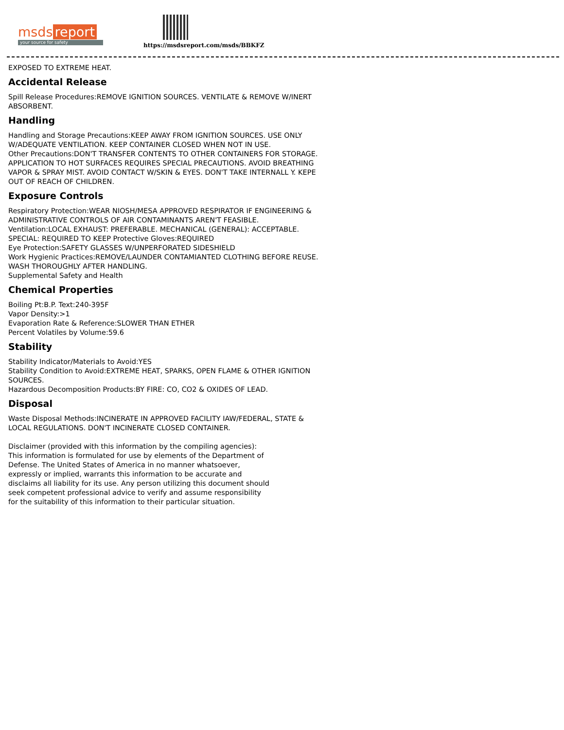msds report
your source for safety
https://msdsreport.com/msds/BBKFZ
EXPOSED TO EXTREME HEAT.
Accidental Release
Spill Release Procedures:REMOVE IGNITION SOURCES. VENTILATE & REMOVE W/INERT ABSORBENT.
Handling
Handling and Storage Precautions:KEEP AWAY FROM IGNITION SOURCES. USE ONLY W/ADEQUATE VENTILATION. KEEP CONTAINER CLOSED WHEN NOT IN USE.
Other Precautions:DON'T TRANSFER CONTENTS TO OTHER CONTAINERS FOR STORAGE. APPLICATION TO HOT SURFACES REQUIRES SPECIAL PRECAUTIONS. AVOID BREATHING VAPOR & SPRAY MIST. AVOID CONTACT W/SKIN & EYES. DON'T TAKE INTERNALL Y. KEPE OUT OF REACH OF CHILDREN.
Exposure Controls
Respiratory Protection:WEAR NIOSH/MESA APPROVED RESPIRATOR IF ENGINEERING & ADMINISTRATIVE CONTROLS OF AIR CONTAMINANTS AREN'T FEASIBLE.
Ventilation:LOCAL EXHAUST: PREFERABLE. MECHANICAL (GENERAL): ACCEPTABLE. SPECIAL: REQUIRED TO KEEP Protective Gloves:REQUIRED
Eye Protection:SAFETY GLASSES W/UNPERFORATED SIDESHIELD
Work Hygienic Practices:REMOVE/LAUNDER CONTAMIANTED CLOTHING BEFORE REUSE. WASH THOROUGHLY AFTER HANDLING.
Supplemental Safety and Health
Chemical Properties
Boiling Pt:B.P. Text:240-395F
Vapor Density:>1
Evaporation Rate & Reference:SLOWER THAN ETHER
Percent Volatiles by Volume:59.6
Stability
Stability Indicator/Materials to Avoid:YES
Stability Condition to Avoid:EXTREME HEAT, SPARKS, OPEN FLAME & OTHER IGNITION SOURCES.
Hazardous Decomposition Products:BY FIRE: CO, CO2 & OXIDES OF LEAD.
Disposal
Waste Disposal Methods:INCINERATE IN APPROVED FACILITY IAW/FEDERAL, STATE & LOCAL REGULATIONS. DON'T INCINERATE CLOSED CONTAINER.
Disclaimer (provided with this information by the compiling agencies): This information is formulated for use by elements of the Department of Defense. The United States of America in no manner whatsoever, expressly or implied, warrants this information to be accurate and disclaims all liability for its use. Any person utilizing this document should seek competent professional advice to verify and assume responsibility for the suitability of this information to their particular situation.